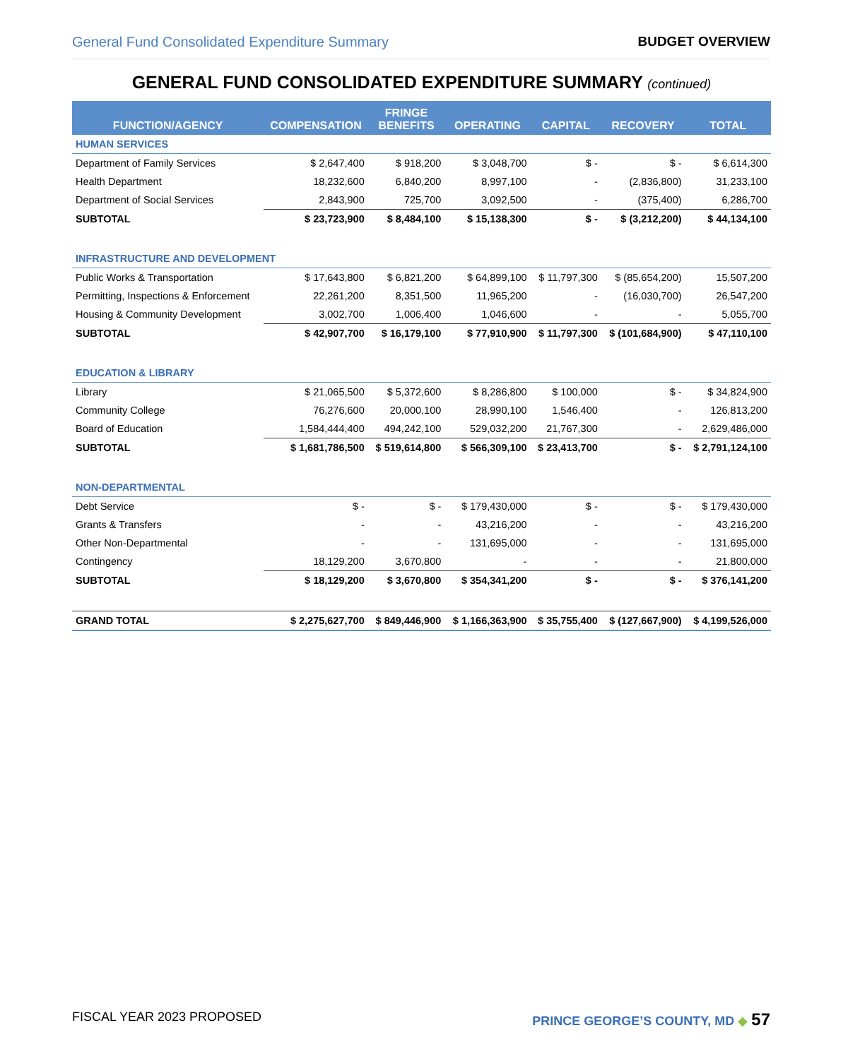General Fund Consolidated Expenditure Summary BUDGET OVERVIEW
GENERAL FUND CONSOLIDATED EXPENDITURE SUMMARY (continued)
| FUNCTION/AGENCY | COMPENSATION | FRINGE BENEFITS | OPERATING | CAPITAL | RECOVERY | TOTAL |
| --- | --- | --- | --- | --- | --- | --- |
| HUMAN SERVICES | | | | | | |
| Department of Family Services | $ 2,647,400 | $ 918,200 | $ 3,048,700 | $ - | $ - | $ 6,614,300 |
| Health Department | 18,232,600 | 6,840,200 | 8,997,100 | - | (2,836,800) | 31,233,100 |
| Department of Social Services | 2,843,900 | 725,700 | 3,092,500 | - | (375,400) | 6,286,700 |
| SUBTOTAL | $ 23,723,900 | $ 8,484,100 | $ 15,138,300 | $ - | $ (3,212,200) | $ 44,134,100 |
| INFRASTRUCTURE AND DEVELOPMENT | | | | | | |
| Public Works & Transportation | $ 17,643,800 | $ 6,821,200 | $ 64,899,100 | $ 11,797,300 | $ (85,654,200) | 15,507,200 |
| Permitting, Inspections & Enforcement | 22,261,200 | 8,351,500 | 11,965,200 | - | (16,030,700) | 26,547,200 |
| Housing & Community Development | 3,002,700 | 1,006,400 | 1,046,600 | - | - | 5,055,700 |
| SUBTOTAL | $ 42,907,700 | $ 16,179,100 | $ 77,910,900 | $ 11,797,300 | $ (101,684,900) | $ 47,110,100 |
| EDUCATION & LIBRARY | | | | | | |
| Library | $ 21,065,500 | $ 5,372,600 | $ 8,286,800 | $ 100,000 | $ - | $ 34,824,900 |
| Community College | 76,276,600 | 20,000,100 | 28,990,100 | 1,546,400 | - | 126,813,200 |
| Board of Education | 1,584,444,400 | 494,242,100 | 529,032,200 | 21,767,300 | - | 2,629,486,000 |
| SUBTOTAL | $ 1,681,786,500 | $ 519,614,800 | $ 566,309,100 | $ 23,413,700 | $ - | $ 2,791,124,100 |
| NON-DEPARTMENTAL | | | | | | |
| Debt Service | $ - | $ - | $ 179,430,000 | $ - | $ - | $ 179,430,000 |
| Grants & Transfers | - | - | 43,216,200 | - | - | 43,216,200 |
| Other Non-Departmental | - | - | 131,695,000 | - | - | 131,695,000 |
| Contingency | 18,129,200 | 3,670,800 | - | - | - | 21,800,000 |
| SUBTOTAL | $ 18,129,200 | $ 3,670,800 | $ 354,341,200 | $ - | $ - | $ 376,141,200 |
| GRAND TOTAL | $ 2,275,627,700 | $ 849,446,900 | $ 1,166,363,900 | $ 35,755,400 | $ (127,667,900) | $ 4,199,526,000 |
FISCAL YEAR 2023 PROPOSED PRINCE GEORGE’S COUNTY, MD ◆ 57